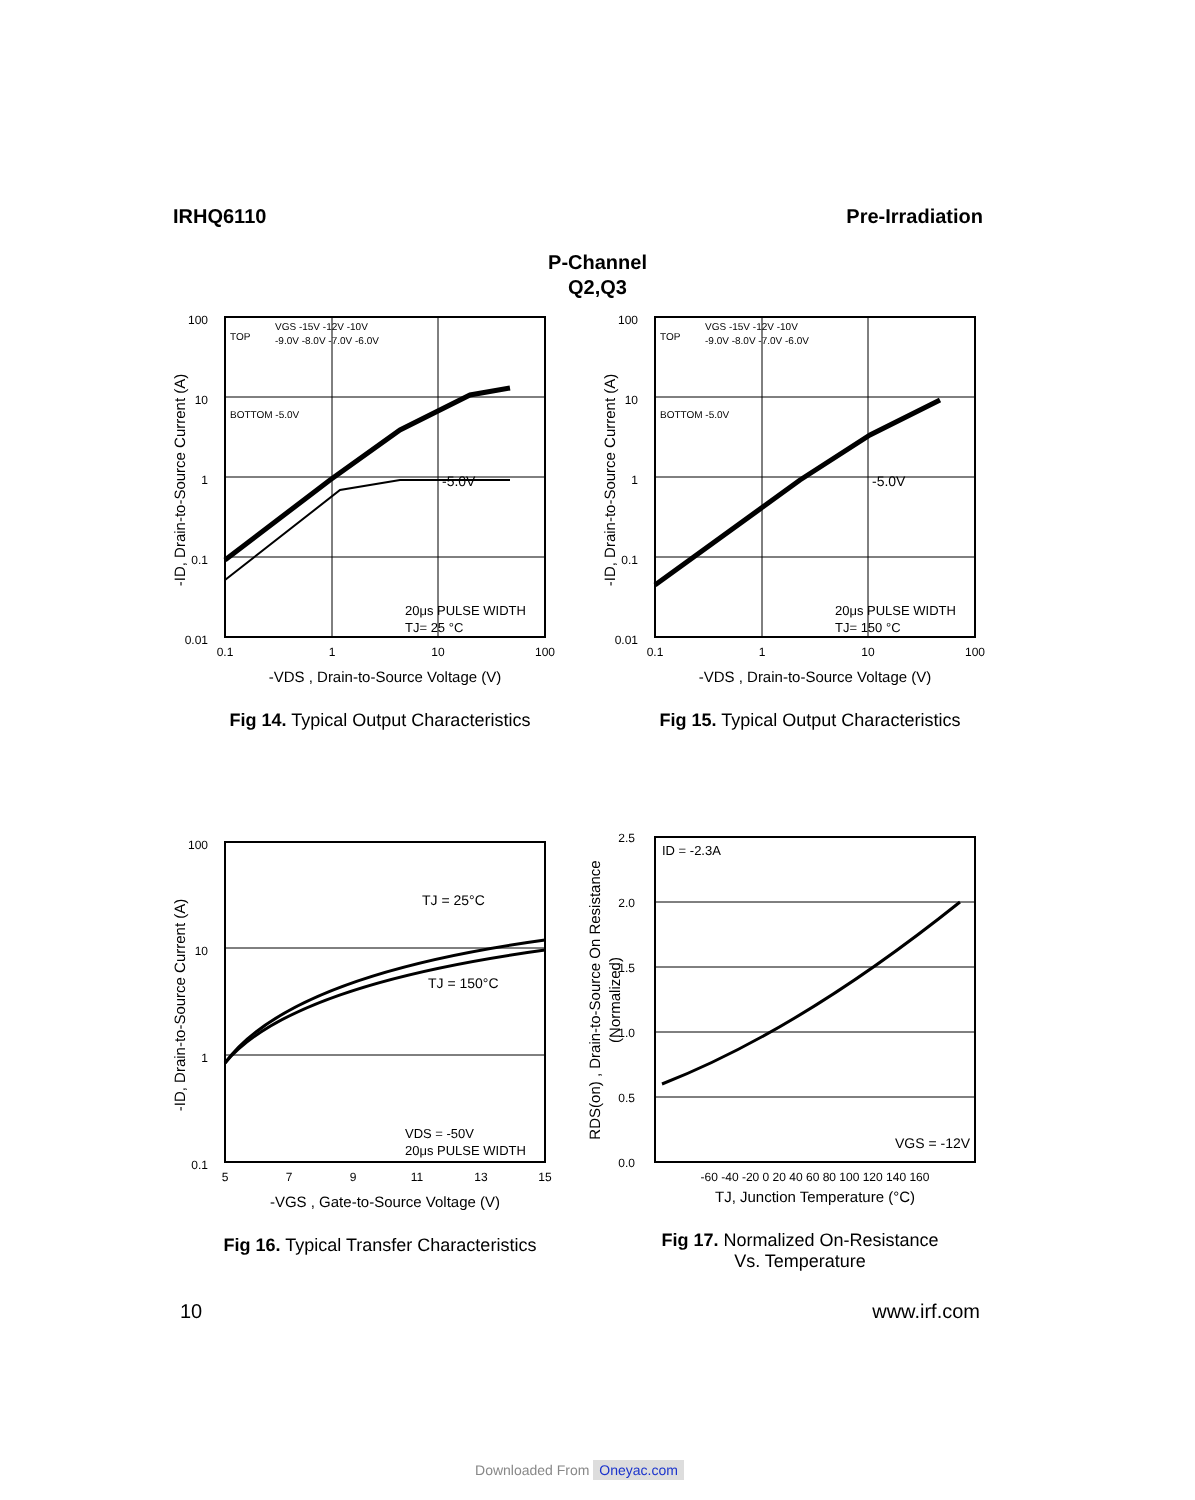IRHQ6110 Pre-Irradiation
P-Channel
Q2,Q3
100
10
1
0.1
0.01
0.1
1
10
100
TOP
VGS -15V -12V -10V
-9.0V -8.0V -7.0V -6.0V
BOTTOM -5.0V
-5.0V
20μs PULSE WIDTH
TJ= 25 °C
-VDS , Drain-to-Source Voltage (V)
-ID, Drain-to-Source Current (A)
Fig 14. Typical Output Characteristics
100
10
1
0.1
0.01
0.1
1
10
100
TOP
VGS -15V -12V -10V
-9.0V -8.0V -7.0V -6.0V
BOTTOM -5.0V
-5.0V
20μs PULSE WIDTH
TJ= 150 °C
-VDS , Drain-to-Source Voltage (V)
-ID, Drain-to-Source Current (A)
Fig 15. Typical Output Characteristics
100
10
1
0.1
5
7
9
11
13
15
TJ = 25°C
TJ = 150°C
VDS = -50V
20μs PULSE WIDTH
-VGS , Gate-to-Source Voltage (V)
-ID, Drain-to-Source Current (A)
Fig 16. Typical Transfer Characteristics
2.5
2.0
1.5
1.0
0.5
0.0
-60 -40 -20 0 20 40 60 80 100 120 140 160
ID = -2.3A
VGS = -12V
TJ, Junction Temperature (°C)
RDS(on) , Drain-to-Source On Resistance
(Normalized)
Fig 17. Normalized On-Resistance
Vs. Temperature
10 www.irf.com
Downloaded From Oneyac.com